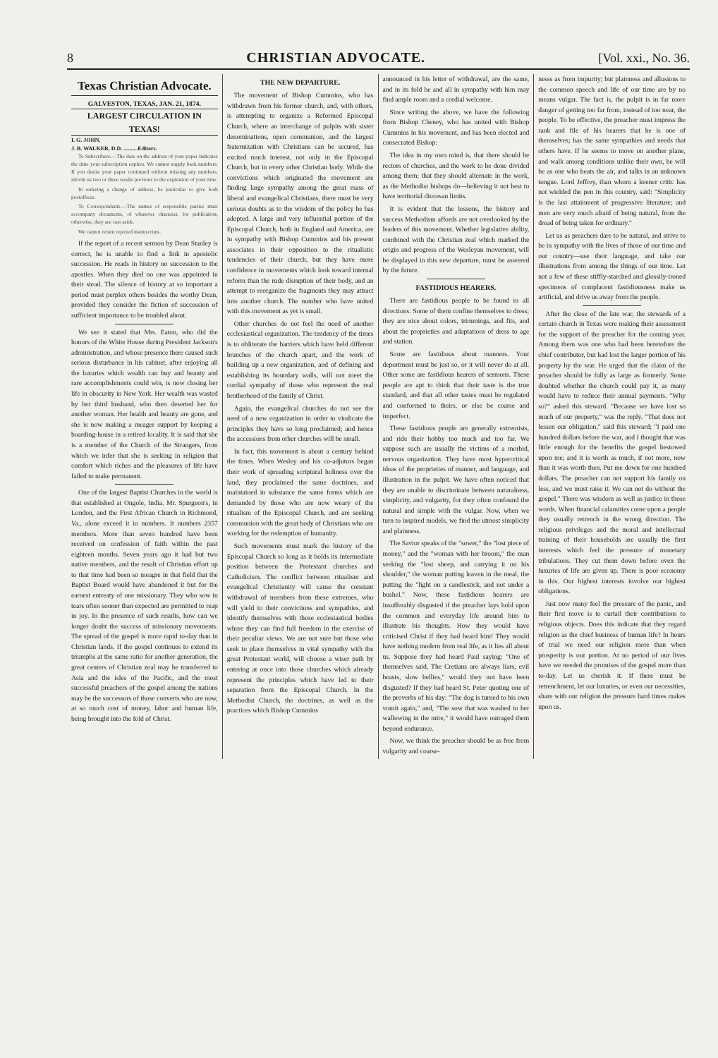8 CHRISTIAN ADVOCATE. [Vol. xxi., No. 36.
Texas Christian Advocate.
GALVESTON, TEXAS, JAN. 21, 1874.
LARGEST CIRCULATION IN TEXAS!
I. G. JOHN,
J. B. WALKER, D.D. ..........Editors.
To Subscribers.—The date on the address of your paper indicates the time your subscription expires. We cannot supply back numbers. If you desire your paper continued without missing any numbers, inform us two or three weeks previous to the expiration of your time.
In ordering a change of address, be particular to give both postoffices.
To Correspondents.—The names of responsible parties must accompany documents, of whatever character, for publication; otherwise, they are cast aside.
We cannot return rejected manuscripts.
If the report of a recent sermon by Dean Stanley is correct, he is unable to find a link in apostolic succession. He reads in history no succession to the apostles. When they died no one was appointed in their stead. The silence of history at so important a period must perplex others besides the worthy Dean, provided they consider the fiction of succession of sufficient importance to be troubled about.
We see it stated that Mrs. Eaton, who did the honors of the White House during President Jackson's administration, and whose presence there caused such serious disturbance in his cabinet, after enjoying all the luxuries which wealth can buy and beauty and rare accomplishments could win, is now closing her life in obscurity in New York. Her wealth was wasted by her third husband, who then deserted her for another woman. Her health and beauty are gone, and she is now making a meager support by keeping a boarding-house in a retired locality. It is said that she is a member of the Church of the Strangers, from which we infer that she is seeking in religion that comfort which riches and the pleasures of life have failed to make permanent.
One of the largest Baptist Churches in the world is that established at Ongole, India. Mr. Spurgeon's, in London, and the First African Church in Richmond, Va., alone exceed it in numbers. It numbers 2357 members. More than seven hundred have been received on confession of faith within the past eighteen months. Seven years ago it had but two native members, and the result of Christian effort up to that time had been so meagre in that field that the Baptist Board would have abandoned it but for the earnest entreaty of one missionary. They who sow in tears often sooner than expected are permitted to reap in joy. In the presence of such results, how can we longer doubt the success of missionary movements. The spread of the gospel is more rapid to-day than in Christian lands. If the gospel continues to extend its triumphs at the same ratio for another generation, the great centers of Christian zeal may be transferred to Asia and the isles of the Pacific, and the most successful preachers of the gospel among the nations may be the successors of those converts who are now, at so much cost of money, labor and human life, being brought into the fold of Christ.
THE NEW DEPARTURE.
The movement of Bishop Cummins, who has withdrawn from his former church, and, with others, is attempting to organize a Reformed Episcopal Church, where an interchange of pulpits with sister denominations, open communion, and the largest fraternization with Christians can be secured, has excited much interest, not only in the Episcopal Church, but in every other Christian body. While the convictions which originated the movement are finding large sympathy among the great mass of liberal and evangelical Christians, there must be very serious doubts as to the wisdom of the policy he has adopted. A large and very influential portion of the Episcopal Church, both in England and America, are in sympathy with Bishop Cummins and his present associates in their opposition to the ritualistic tendencies of their church, but they have more confidence in movements which look toward internal reform than the rude disruption of their body, and an attempt to reorganize the fragments they may attract into another church. The number who have united with this movement as yet is small.
Other churches do not feel the need of another ecclesiastical organization. The tendency of the times is to obliterate the barriers which have held different branches of the church apart, and the work of building up a new organization, and of defining and establishing its boundary walls, will not meet the cordial sympathy of those who represent the real brotherhood of the family of Christ.
Again, the evangelical churches do not see the need of a new organization in order to vindicate the principles they have so long proclaimed; and hence the accessions from other churches will be small.
In fact, this movement is about a century behind the times. When Wesley and his co-adjutors began their work of spreading scriptural holiness over the land, they proclaimed the same doctrines, and maintained in substance the same forms which are demanded by those who are now weary of the ritualism of the Episcopal Church, and are seeking communion with the great body of Christians who are working for the redemption of humanity.
Such movements must mark the history of the Episcopal Church so long as it holds its intermediate position between the Protestant churches and Catholicism. The conflict between ritualism and evangelical Christianity will cause the constant withdrawal of members from these extremes, who will yield to their convictions and sympathies, and identify themselves with those ecclesiastical bodies where they can find full freedom in the exercise of their peculiar views. We are not sure but those who seek to place themselves in vital sympathy with the great Protestant world, will choose a wiser path by entering at once into those churches which already represent the principles which have led to their separation from the Episcopal Church. In the Methodist Church, the doctrines, as well as the practices which Bishop Cummins
announced in his letter of withdrawal, are the same, and in its fold he and all in sympathy with him may find ample room and a cordial welcome.
Since writing the above, we have the following from Bishop Cheney, who has united with Bishop Cummins in his movement, and has been elected and consecrated Bishop:
The idea in my own mind is, that there should be rectors of churches, and the work to be done divided among them; that they should alternate in the work, as the Methodist bishops do—believing it not best to have territorial diocesan limits.
It is evident that the lessons, the history and success Methodism affords are not overlooked by the leaders of this movement. Whether legislative ability, combined with the Christian zeal which marked the origin and progress of the Wesleyan movement, will be displayed in this new departure, must be aswered by the future.
FASTIDIOUS HEARERS.
There are fastidious people to be found in all directions. Some of them confine themselves to dress; they are nice about colors, trimmings, and fits, and about the proprieties and adaptations of dress to age and station.
Some are fastidious about manners. Your deportment must be just so, or it will never do at all. Other some are fastidious hearers of sermons. These people are apt to think that their taste is the true standard, and that all other tastes must be regulated and conformed to theirs, or else be coarse and imperfect.
These fastidious people are generally extremists, and ride their hobby too much and too far. We suppose such are usually the victims of a morbid, nervous organization. They have most hypercritical ideas of the proprieties of manner, and language, and illustration in the pulpit. We have often noticed that they are unable to discriminate between naturalness, simplicity, and vulgarity, for they often confound the natural and simple with the vulgar. Now, when we turn to inspired models, we find the utmost simplicity and plainness.
The Savior speaks of the "sower," the "lost piece of money," and the "woman with her broom," the man seeking the "lost sheep, and carrying it on his shoulder," the woman putting leaven in the meal, the putting the "light on a candlestick, and not under a bushel." Now, these fastidious hearers are insufferably disgusted if the preacher lays hold upon the common and everyday life around him to illustrate his thoughts. How they would have criticised Christ if they had heard him! They would have nothing modern from real life, as it lies all about us. Suppose they had heard Paul saying: "One of themselves said, The Cretians are always liars, evil beasts, slow bellies," would they not have been disgusted? If they had heard St. Peter quoting one of the proverbs of his day: "The dog is turned to his own vomit again," and, "The sow that was washed to her wallowing in the mire," it would have outraged them beyond endurance.
Now, we think the preacher should be as free from vulgarity and coarse-
nesss as from impurity; but plainness and allusions to the common speech and life of our time are by no means vulgar. The fact is, the pulpit is in far more danger of getting too far from, instead of too near, the people. To be effective, the preacher must impress the rank and file of his hearers that he is one of themselves; has the same sympathies and needs that others have. If he seems to move on another plane, and walk among conditions unlike their own, he will be as one who beats the air, and talks in an unknown tongue. Lord Jeffrey, than whom a keener critic has not wielded the pen in this country, said: "Simplicity is the last attainment of progressive literature; and men are very much afraid of being natural, from the dread of being taken for ordinary."
Let us as preachers dare to be natural, and strive to be in sympathy with the lives of those of our time and our country—use their language, and take our illustrations from among the things of our time. Let not a few of these stiffly-starched and glossily-ironed specimens of complacent fastidiousness make us artificial, and drive us away from the people.
After the close of the late war, the stewards of a certain church in Texas were making their assessment for the support of the preacher for the coming year. Among them was one who had been heretofore the chief contributor, but had lost the larger portion of his property by the war. He urged that the claim of the preacher should be fully as large as formerly. Some doubted whether the church could pay it, as many would have to reduce their annual payments. "Why so?" asked this steward. "Because we have lost so much of our property," was the reply. "That does not lessen our obligation," said this steward; "I paid one hundred dollars before the war, and I thought that was little enough for the benefits the gospel bestowed upon me; and it is worth as much, if not more, now than it was worth then. Put me down for one hundred dollars. The preacher can not support his family on less, and we must raise it. We can not do without the gospel." There was wisdom as well as justice in those words. When financial calamities come upon a people they usually retrench in the wrong direction. The religious privileges and the moral and intellectual training of their households are usually the first interests which feel the pressure of monetary tribulations. They cut them down before even the luxuries of life are given up. There is poor economy in this. Our highest interests involve our highest obligations.
Just now many feel the pressure of the panic, and their first move is to curtail their contributions to religious objects. Does this indicate that they regard religion as the chief business of human life? In hours of trial we need our religion more than when prosperity is our portion. At no period of our lives have we needed the promises of the gospel more than to-day. Let us cherish it. If there must be retrenchment, let our luxuries, or even our necessities, share with our religion the pressure hard times makes upon us.